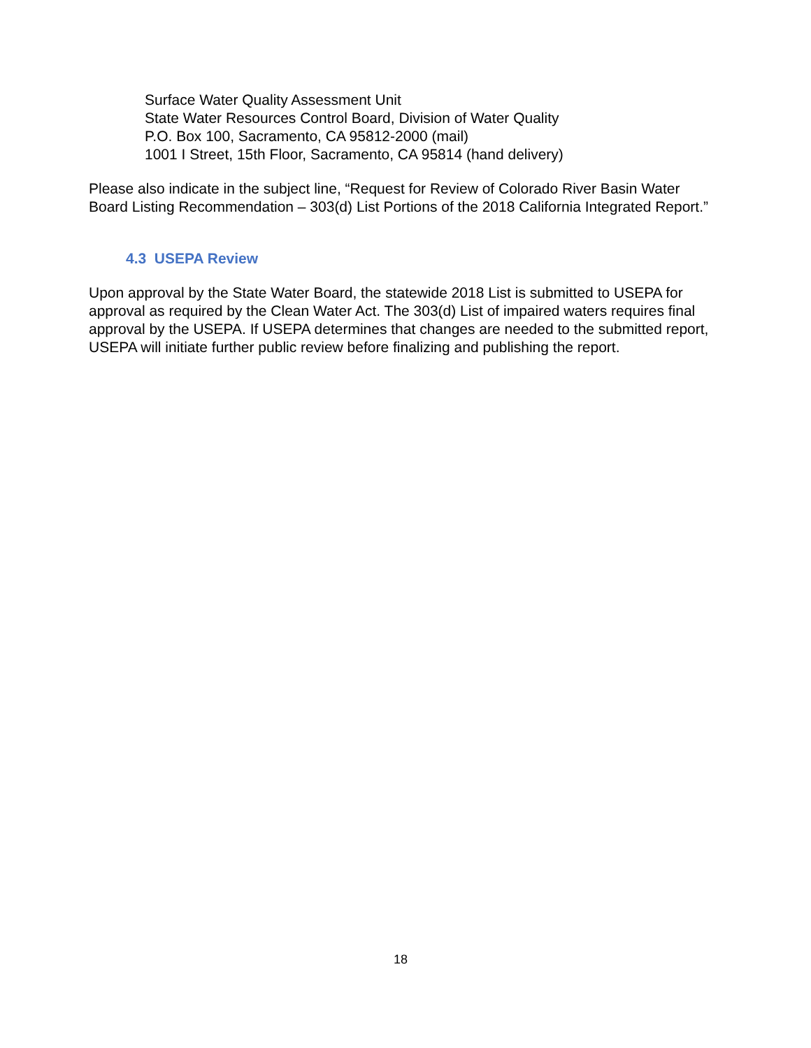Surface Water Quality Assessment Unit
State Water Resources Control Board, Division of Water Quality
P.O. Box 100, Sacramento, CA 95812-2000 (mail)
1001 I Street, 15th Floor, Sacramento, CA 95814 (hand delivery)
Please also indicate in the subject line, “Request for Review of Colorado River Basin Water Board Listing Recommendation – 303(d) List Portions of the 2018 California Integrated Report.”
4.3 USEPA Review
Upon approval by the State Water Board, the statewide 2018 List is submitted to USEPA for approval as required by the Clean Water Act. The 303(d) List of impaired waters requires final approval by the USEPA. If USEPA determines that changes are needed to the submitted report, USEPA will initiate further public review before finalizing and publishing the report.
18